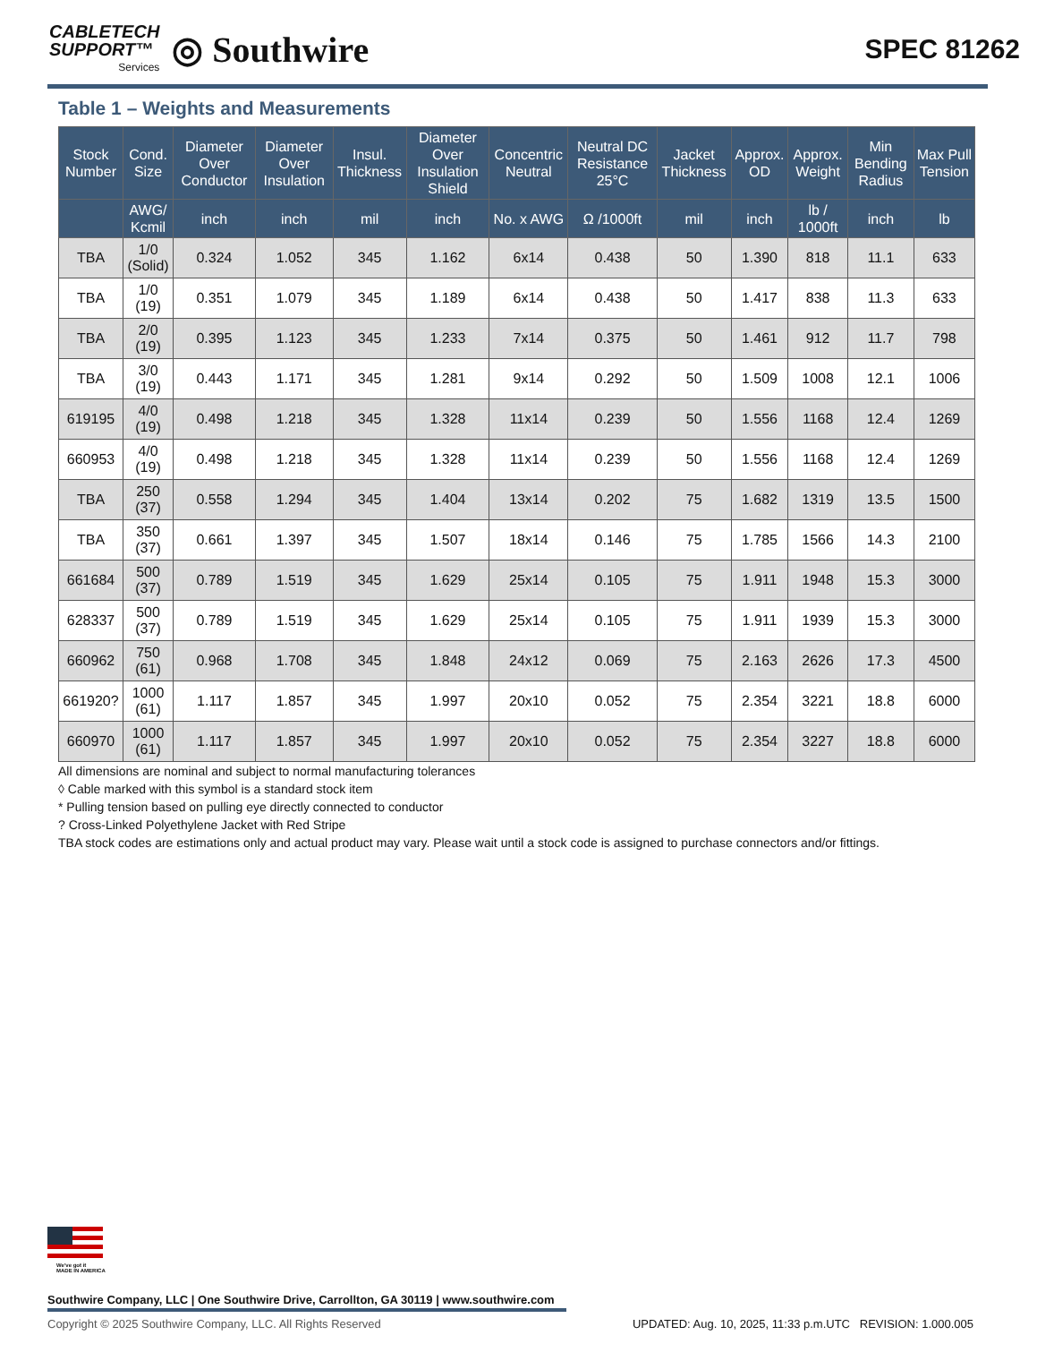CABLETECH
SUPPORT™
Services
◎ Southwire
SPEC 81262
Table 1 – Weights and Measurements
| Stock Number | Cond. Size | Diameter Over Conductor | Diameter Over Insulation | Insul. Thickness | Diameter Over Insulation Shield | Concentric Neutral | Neutral DC Resistance 25°C | Jacket Thickness | Approx. OD | Approx. Weight | Min Bending Radius | Max Pull Tension |
| --- | --- | --- | --- | --- | --- | --- | --- | --- | --- | --- | --- | --- |
| | AWG/ Kcmil | inch | inch | mil | inch | No. x AWG | Ω /1000ft | mil | inch | lb / 1000ft | inch | lb |
| TBA | 1/0 (Solid) | 0.324 | 1.052 | 345 | 1.162 | 6x14 | 0.438 | 50 | 1.390 | 818 | 11.1 | 633 |
| TBA | 1/0 (19) | 0.351 | 1.079 | 345 | 1.189 | 6x14 | 0.438 | 50 | 1.417 | 838 | 11.3 | 633 |
| TBA | 2/0 (19) | 0.395 | 1.123 | 345 | 1.233 | 7x14 | 0.375 | 50 | 1.461 | 912 | 11.7 | 798 |
| TBA | 3/0 (19) | 0.443 | 1.171 | 345 | 1.281 | 9x14 | 0.292 | 50 | 1.509 | 1008 | 12.1 | 1006 |
| 619195 | 4/0 (19) | 0.498 | 1.218 | 345 | 1.328 | 11x14 | 0.239 | 50 | 1.556 | 1168 | 12.4 | 1269 |
| 660953 | 4/0 (19) | 0.498 | 1.218 | 345 | 1.328 | 11x14 | 0.239 | 50 | 1.556 | 1168 | 12.4 | 1269 |
| TBA | 250 (37) | 0.558 | 1.294 | 345 | 1.404 | 13x14 | 0.202 | 75 | 1.682 | 1319 | 13.5 | 1500 |
| TBA | 350 (37) | 0.661 | 1.397 | 345 | 1.507 | 18x14 | 0.146 | 75 | 1.785 | 1566 | 14.3 | 2100 |
| 661684 | 500 (37) | 0.789 | 1.519 | 345 | 1.629 | 25x14 | 0.105 | 75 | 1.911 | 1948 | 15.3 | 3000 |
| 628337 | 500 (37) | 0.789 | 1.519 | 345 | 1.629 | 25x14 | 0.105 | 75 | 1.911 | 1939 | 15.3 | 3000 |
| 660962 | 750 (61) | 0.968 | 1.708 | 345 | 1.848 | 24x12 | 0.069 | 75 | 2.163 | 2626 | 17.3 | 4500 |
| 661920? | 1000 (61) | 1.117 | 1.857 | 345 | 1.997 | 20x10 | 0.052 | 75 | 2.354 | 3221 | 18.8 | 6000 |
| 660970 | 1000 (61) | 1.117 | 1.857 | 345 | 1.997 | 20x10 | 0.052 | 75 | 2.354 | 3227 | 18.8 | 6000 |
All dimensions are nominal and subject to normal manufacturing tolerances
◊ Cable marked with this symbol is a standard stock item
* Pulling tension based on pulling eye directly connected to conductor
? Cross-Linked Polyethylene Jacket with Red Stripe
TBA stock codes are estimations only and actual product may vary. Please wait until a stock code is assigned to purchase connectors and/or fittings.
We've got it
MADE IN AMERICA
Southwire Company, LLC | One Southwire Drive, Carrollton, GA 30119 | www.southwire.com
Copyright © 2025 Southwire Company, LLC. All Rights Reserved UPDATED: Aug. 10, 2025, 11:33 p.m.UTC REVISION: 1.000.005